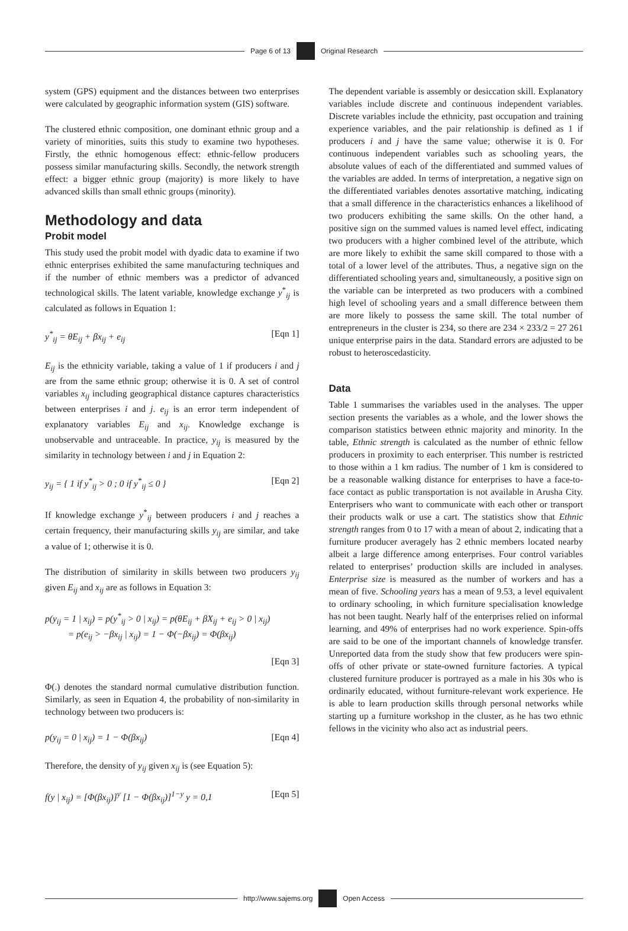Page 6 of 13 Original Research
system (GPS) equipment and the distances between two enterprises were calculated by geographic information system (GIS) software.
The clustered ethnic composition, one dominant ethnic group and a variety of minorities, suits this study to examine two hypotheses. Firstly, the ethnic homogenous effect: ethnic-fellow producers possess similar manufacturing skills. Secondly, the network strength effect: a bigger ethnic group (majority) is more likely to have advanced skills than small ethnic groups (minority).
Methodology and data
Probit model
This study used the probit model with dyadic data to examine if two ethnic enterprises exhibited the same manufacturing techniques and if the number of ethnic members was a predictor of advanced technological skills. The latent variable, knowledge exchange y<sup>*</sup><sub>ij</sub> is calculated as follows in Equation 1:
y<sup>*</sup><sub>ij</sub> = θE<sub>ij</sub> + βx<sub>ij</sub> + e<sub>ij</sub> [Eqn 1]
E<sub>ij</sub> is the ethnicity variable, taking a value of 1 if producers i and j are from the same ethnic group; otherwise it is 0. A set of control variables x<sub>ij</sub> including geographical distance captures characteristics between enterprises i and j. e<sub>ij</sub> is an error term independent of explanatory variables E<sub>ij</sub> and x<sub>ij</sub>. Knowledge exchange is unobservable and untraceable. In practice, y<sub>ij</sub> is measured by the similarity in technology between i and j in Equation 2:
y<sub>ij</sub> = { 1 if y<sup>*</sup><sub>ij</sub> > 0 ; 0 if y<sup>*</sup><sub>ij</sub> ≤ 0 } [Eqn 2]
If knowledge exchange y<sup>*</sup><sub>ij</sub> between producers i and j reaches a certain frequency, their manufacturing skills y<sub>ij</sub> are similar, and take a value of 1; otherwise it is 0.
The distribution of similarity in skills between two producers y<sub>ij</sub> given E<sub>ij</sub> and x<sub>ij</sub> are as follows in Equation 3:
p(y<sub>ij</sub> = 1 | x<sub>ij</sub>) = p(y<sup>*</sup><sub>ij</sub> > 0 | x<sub>ij</sub>) = p(θE<sub>ij</sub> + βX<sub>ij</sub> + e<sub>ij</sub> > 0 | x<sub>ij</sub>)
= p(e<sub>ij</sub> > −βx<sub>ij</sub> | x<sub>ij</sub>) = 1 − Φ(−βx<sub>ij</sub>) = Φ(βx<sub>ij</sub>)
[Eqn 3]
Φ(.) denotes the standard normal cumulative distribution function. Similarly, as seen in Equation 4, the probability of non-similarity in technology between two producers is:
p(y<sub>ij</sub> = 0 | x<sub>ij</sub>) = 1 − Φ(βx<sub>ij</sub>) [Eqn 4]
Therefore, the density of y<sub>ij</sub> given x<sub>ij</sub> is (see Equation 5):
f(y | x<sub>ij</sub>) = [Φ(βx<sub>ij</sub>)]<sup>y</sup> [1 − Φ(βx<sub>ij</sub>)]<sup>1−y</sup> y = 0,1 [Eqn 5]
The dependent variable is assembly or desiccation skill. Explanatory variables include discrete and continuous independent variables. Discrete variables include the ethnicity, past occupation and training experience variables, and the pair relationship is defined as 1 if producers i and j have the same value; otherwise it is 0. For continuous independent variables such as schooling years, the absolute values of each of the differentiated and summed values of the variables are added. In terms of interpretation, a negative sign on the differentiated variables denotes assortative matching, indicating that a small difference in the characteristics enhances a likelihood of two producers exhibiting the same skills. On the other hand, a positive sign on the summed values is named level effect, indicating two producers with a higher combined level of the attribute, which are more likely to exhibit the same skill compared to those with a total of a lower level of the attributes. Thus, a negative sign on the differentiated schooling years and, simultaneously, a positive sign on the variable can be interpreted as two producers with a combined high level of schooling years and a small difference between them are more likely to possess the same skill. The total number of entrepreneurs in the cluster is 234, so there are 234 × 233/2 = 27 261 unique enterprise pairs in the data. Standard errors are adjusted to be robust to heteroscedasticity.
Data
Table 1 summarises the variables used in the analyses. The upper section presents the variables as a whole, and the lower shows the comparison statistics between ethnic majority and minority. In the table, Ethnic strength is calculated as the number of ethnic fellow producers in proximity to each enterpriser. This number is restricted to those within a 1 km radius. The number of 1 km is considered to be a reasonable walking distance for enterprises to have a face-to-face contact as public transportation is not available in Arusha City. Enterprisers who want to communicate with each other or transport their products walk or use a cart. The statistics show that Ethnic strength ranges from 0 to 17 with a mean of about 2, indicating that a furniture producer averagely has 2 ethnic members located nearby albeit a large difference among enterprises. Four control variables related to enterprises’ production skills are included in analyses. Enterprise size is measured as the number of workers and has a mean of five. Schooling years has a mean of 9.53, a level equivalent to ordinary schooling, in which furniture specialisation knowledge has not been taught. Nearly half of the enterprises relied on informal learning, and 49% of enterprises had no work experience. Spin-offs are said to be one of the important channels of knowledge transfer. Unreported data from the study show that few producers were spin-offs of other private or state-owned furniture factories. A typical clustered furniture producer is portrayed as a male in his 30s who is ordinarily educated, without furniture-relevant work experience. He is able to learn production skills through personal networks while starting up a furniture workshop in the cluster, as he has two ethnic fellows in the vicinity who also act as industrial peers.
http://www.sajems.org Open Access